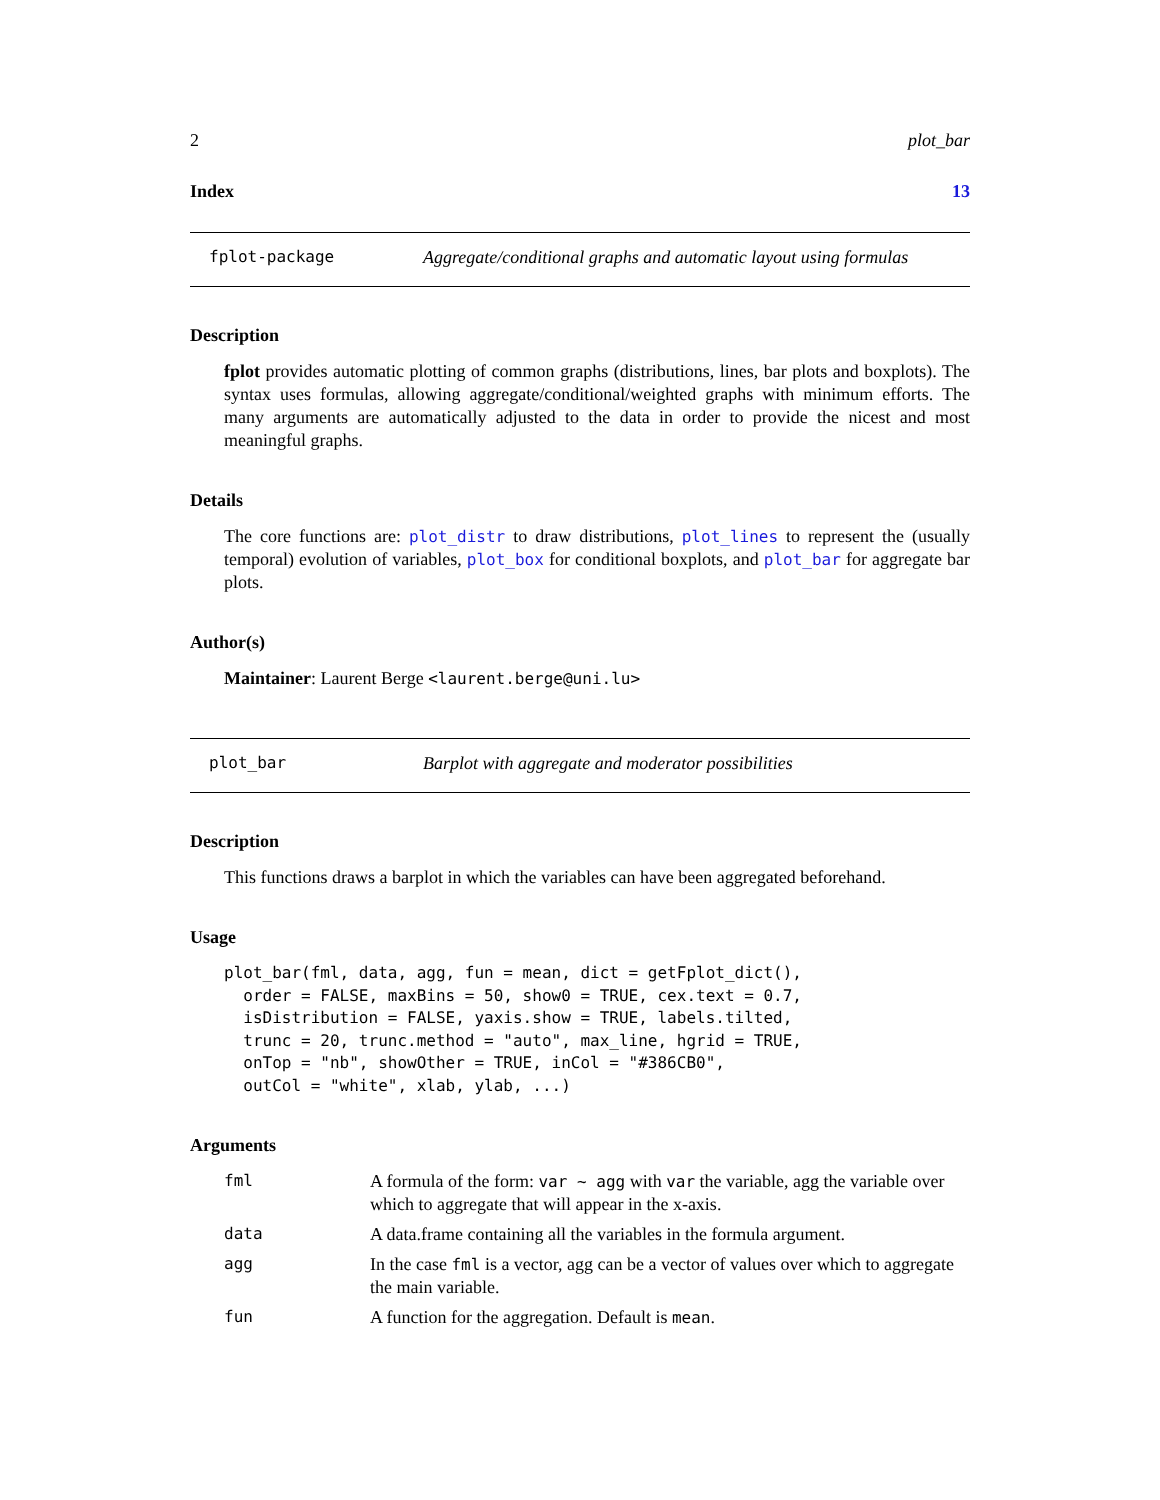2 plot_bar
Index 13
fplot-package Aggregate/conditional graphs and automatic layout using formulas
Description
fplot provides automatic plotting of common graphs (distributions, lines, bar plots and boxplots). The syntax uses formulas, allowing aggregate/conditional/weighted graphs with minimum efforts. The many arguments are automatically adjusted to the data in order to provide the nicest and most meaningful graphs.
Details
The core functions are: plot_distr to draw distributions, plot_lines to represent the (usually temporal) evolution of variables, plot_box for conditional boxplots, and plot_bar for aggregate bar plots.
Author(s)
Maintainer: Laurent Berge <laurent.berge@uni.lu>
plot_bar Barplot with aggregate and moderator possibilities
Description
This functions draws a barplot in which the variables can have been aggregated beforehand.
Usage
plot_bar(fml, data, agg, fun = mean, dict = getFplot_dict(),
  order = FALSE, maxBins = 50, show0 = TRUE, cex.text = 0.7,
  isDistribution = FALSE, yaxis.show = TRUE, labels.tilted,
  trunc = 20, trunc.method = "auto", max_line, hgrid = TRUE,
  onTop = "nb", showOther = TRUE, inCol = "#386CB0",
  outCol = "white", xlab, ylab, ...)
Arguments
| fml | A formula of the form: var ~ agg with var the variable, agg the variable over which to aggregate that will appear in the x-axis. |
| data | A data.frame containing all the variables in the formula argument. |
| agg | In the case fml is a vector, agg can be a vector of values over which to aggregate the main variable. |
| fun | A function for the aggregation. Default is mean . |